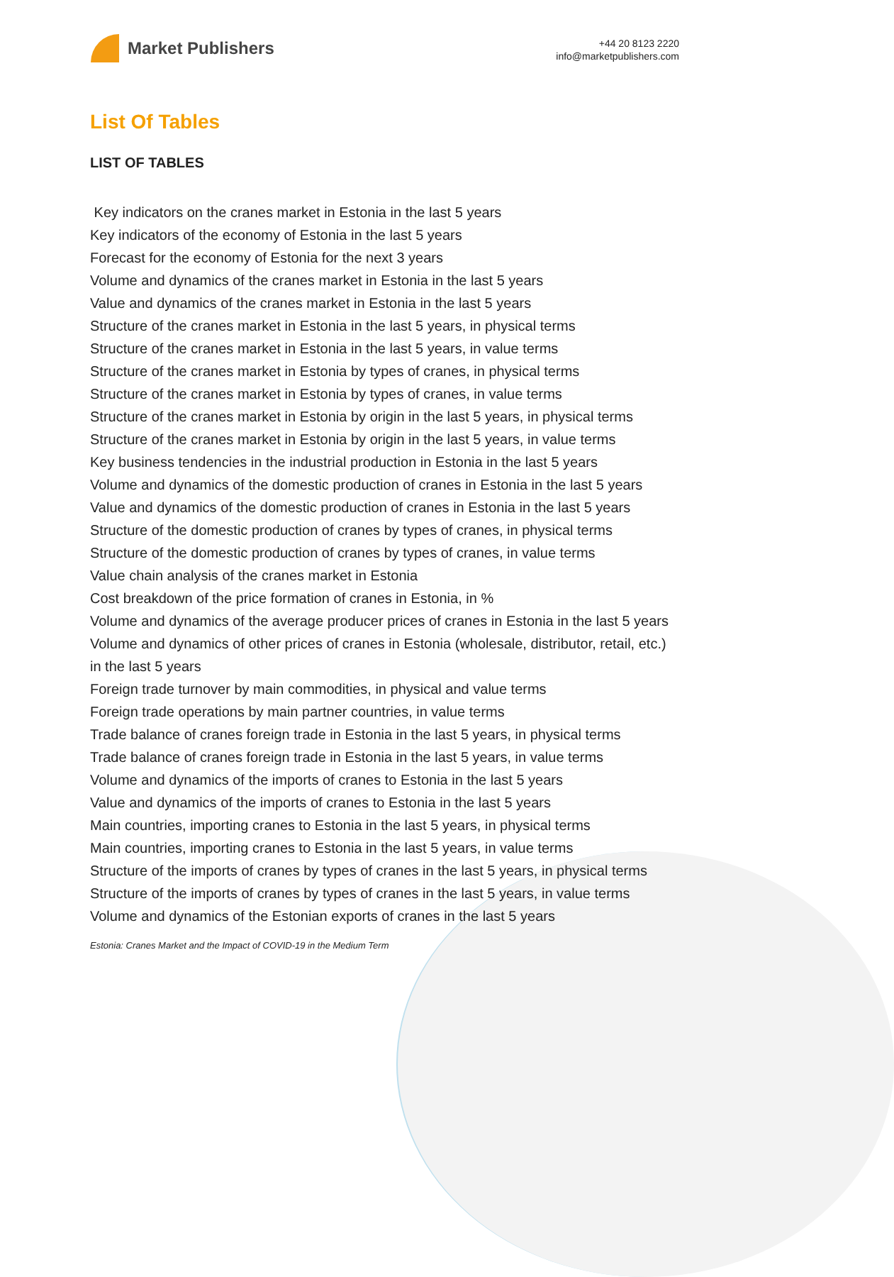Market Publishers
+44 20 8123 2220
info@marketpublishers.com
List Of Tables
LIST OF TABLES
Key indicators on the cranes market in Estonia in the last 5 years
Key indicators of the economy of Estonia in the last 5 years
Forecast for the economy of Estonia for the next 3 years
Volume and dynamics of the cranes market in Estonia in the last 5 years
Value and dynamics of the cranes market in Estonia in the last 5 years
Structure of the cranes market in Estonia in the last 5 years, in physical terms
Structure of the cranes market in Estonia in the last 5 years, in value terms
Structure of the cranes market in Estonia by types of cranes, in physical terms
Structure of the cranes market in Estonia by types of cranes, in value terms
Structure of the cranes market in Estonia by origin in the last 5 years, in physical terms
Structure of the cranes market in Estonia by origin in the last 5 years, in value terms
Key business tendencies in the industrial production in Estonia in the last 5 years
Volume and dynamics of the domestic production of cranes in Estonia in the last 5 years
Value and dynamics of the domestic production of cranes in Estonia in the last 5 years
Structure of the domestic production of cranes by types of cranes, in physical terms
Structure of the domestic production of cranes by types of cranes, in value terms
Value chain analysis of the cranes market in Estonia
Cost breakdown of the price formation of cranes in Estonia, in %
Volume and dynamics of the average producer prices of cranes in Estonia in the last 5 years
Volume and dynamics of other prices of cranes in Estonia (wholesale, distributor, retail, etc.) in the last 5 years
Foreign trade turnover by main commodities, in physical and value terms
Foreign trade operations by main partner countries, in value terms
Trade balance of cranes foreign trade in Estonia in the last 5 years, in physical terms
Trade balance of cranes foreign trade in Estonia in the last 5 years, in value terms
Volume and dynamics of the imports of cranes to Estonia in the last 5 years
Value and dynamics of the imports of cranes to Estonia in the last 5 years
Main countries, importing cranes to Estonia in the last 5 years, in physical terms
Main countries, importing cranes to Estonia in the last 5 years, in value terms
Structure of the imports of cranes by types of cranes in the last 5 years, in physical terms
Structure of the imports of cranes by types of cranes in the last 5 years, in value terms
Volume and dynamics of the Estonian exports of cranes in the last 5 years
Estonia: Cranes Market and the Impact of COVID-19 in the Medium Term